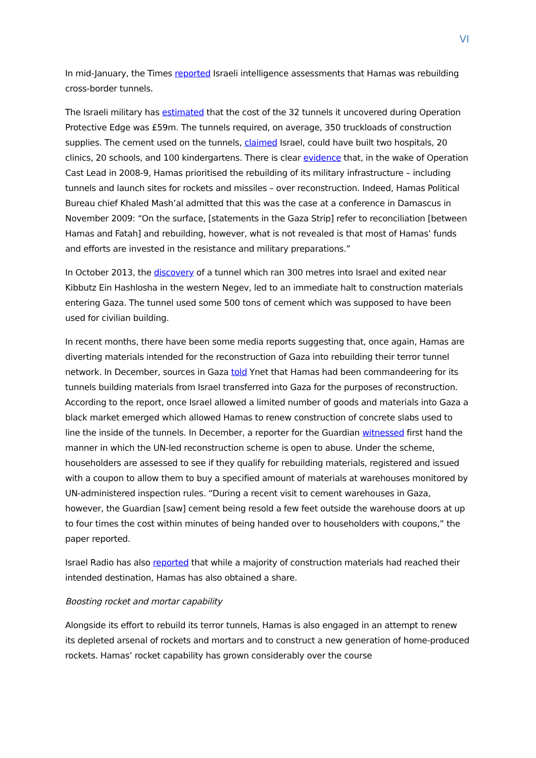VI
In mid-January, the Times reported Israeli intelligence assessments that Hamas was rebuilding cross-border tunnels.
The Israeli military has estimated that the cost of the 32 tunnels it uncovered during Operation Protective Edge was £59m. The tunnels required, on average, 350 truckloads of construction supplies. The cement used on the tunnels, claimed Israel, could have built two hospitals, 20 clinics, 20 schools, and 100 kindergartens. There is clear evidence that, in the wake of Operation Cast Lead in 2008-9, Hamas prioritised the rebuilding of its military infrastructure – including tunnels and launch sites for rockets and missiles – over reconstruction. Indeed, Hamas Political Bureau chief Khaled Mash’al admitted that this was the case at a conference in Damascus in November 2009: “On the surface, [statements in the Gaza Strip] refer to reconciliation [between Hamas and Fatah] and rebuilding, however, what is not revealed is that most of Hamas’ funds and efforts are invested in the resistance and military preparations.”
In October 2013, the discovery of a tunnel which ran 300 metres into Israel and exited near Kibbutz Ein Hashlosha in the western Negev, led to an immediate halt to construction materials entering Gaza. The tunnel used some 500 tons of cement which was supposed to have been used for civilian building.
In recent months, there have been some media reports suggesting that, once again, Hamas are diverting materials intended for the reconstruction of Gaza into rebuilding their terror tunnel network. In December, sources in Gaza told Ynet that Hamas had been commandeering for its tunnels building materials from Israel transferred into Gaza for the purposes of reconstruction. According to the report, once Israel allowed a limited number of goods and materials into Gaza a black market emerged which allowed Hamas to renew construction of concrete slabs used to line the inside of the tunnels. In December, a reporter for the Guardian witnessed first hand the manner in which the UN-led reconstruction scheme is open to abuse. Under the scheme, householders are assessed to see if they qualify for rebuilding materials, registered and issued with a coupon to allow them to buy a specified amount of materials at warehouses monitored by UN-administered inspection rules. “During a recent visit to cement warehouses in Gaza, however, the Guardian [saw] cement being resold a few feet outside the warehouse doors at up to four times the cost within minutes of being handed over to householders with coupons,” the paper reported.
Israel Radio has also reported that while a majority of construction materials had reached their intended destination, Hamas has also obtained a share.
Boosting rocket and mortar capability
Alongside its effort to rebuild its terror tunnels, Hamas is also engaged in an attempt to renew its depleted arsenal of rockets and mortars and to construct a new generation of home-produced rockets. Hamas’ rocket capability has grown considerably over the course